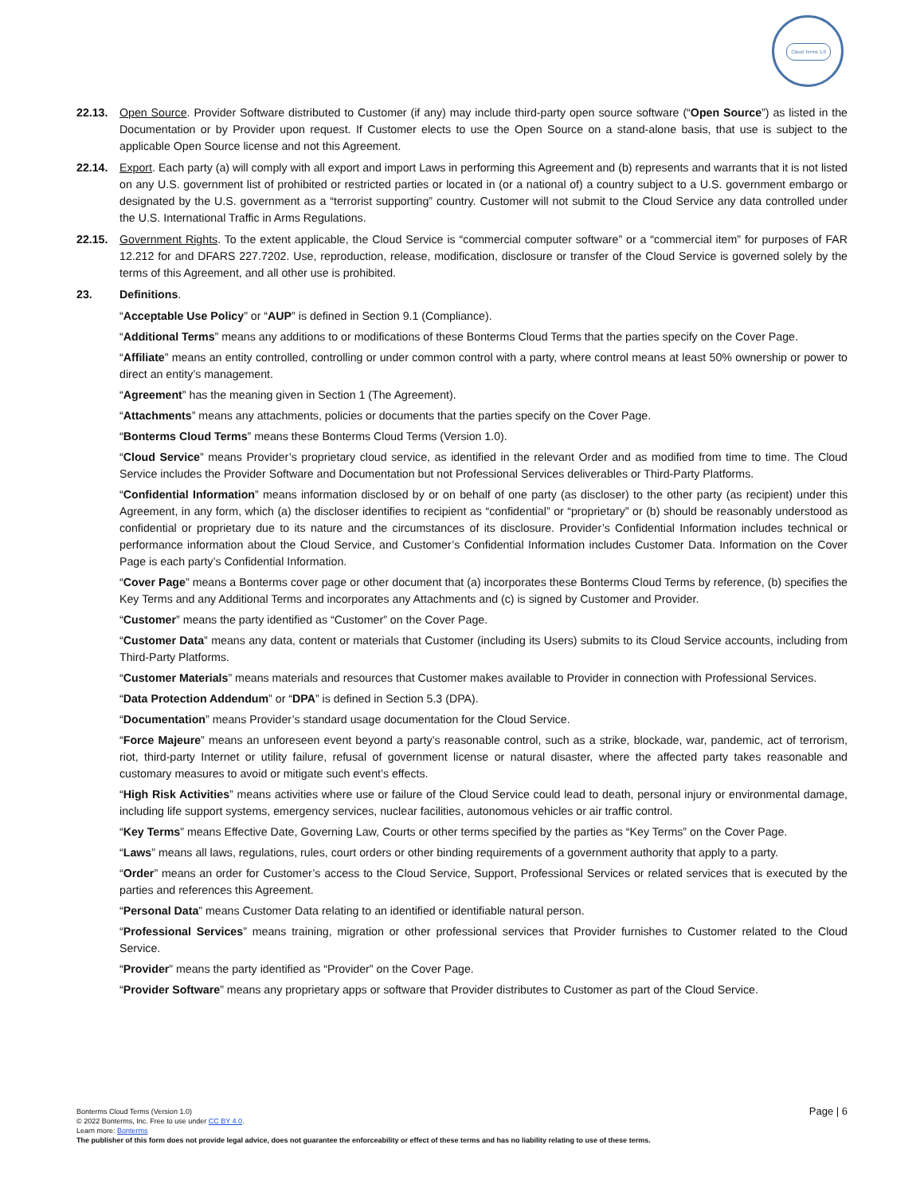Cloud Terms 1.0
22.13. Open Source. Provider Software distributed to Customer (if any) may include third-party open source software (“Open Source”) as listed in the Documentation or by Provider upon request. If Customer elects to use the Open Source on a stand-alone basis, that use is subject to the applicable Open Source license and not this Agreement.
22.14. Export. Each party (a) will comply with all export and import Laws in performing this Agreement and (b) represents and warrants that it is not listed on any U.S. government list of prohibited or restricted parties or located in (or a national of) a country subject to a U.S. government embargo or designated by the U.S. government as a “terrorist supporting” country. Customer will not submit to the Cloud Service any data controlled under the U.S. International Traffic in Arms Regulations.
22.15. Government Rights. To the extent applicable, the Cloud Service is “commercial computer software” or a “commercial item” for purposes of FAR 12.212 for and DFARS 227.7202. Use, reproduction, release, modification, disclosure or transfer of the Cloud Service is governed solely by the terms of this Agreement, and all other use is prohibited.
23. Definitions.
“Acceptable Use Policy” or “AUP” is defined in Section 9.1 (Compliance).
“Additional Terms” means any additions to or modifications of these Bonterms Cloud Terms that the parties specify on the Cover Page.
“Affiliate” means an entity controlled, controlling or under common control with a party, where control means at least 50% ownership or power to direct an entity’s management.
“Agreement” has the meaning given in Section 1 (The Agreement).
“Attachments” means any attachments, policies or documents that the parties specify on the Cover Page.
“Bonterms Cloud Terms” means these Bonterms Cloud Terms (Version 1.0).
“Cloud Service” means Provider’s proprietary cloud service, as identified in the relevant Order and as modified from time to time. The Cloud Service includes the Provider Software and Documentation but not Professional Services deliverables or Third-Party Platforms.
“Confidential Information” means information disclosed by or on behalf of one party (as discloser) to the other party (as recipient) under this Agreement, in any form, which (a) the discloser identifies to recipient as “confidential” or “proprietary” or (b) should be reasonably understood as confidential or proprietary due to its nature and the circumstances of its disclosure. Provider’s Confidential Information includes technical or performance information about the Cloud Service, and Customer’s Confidential Information includes Customer Data. Information on the Cover Page is each party’s Confidential Information.
“Cover Page” means a Bonterms cover page or other document that (a) incorporates these Bonterms Cloud Terms by reference, (b) specifies the Key Terms and any Additional Terms and incorporates any Attachments and (c) is signed by Customer and Provider.
“Customer” means the party identified as “Customer” on the Cover Page.
“Customer Data” means any data, content or materials that Customer (including its Users) submits to its Cloud Service accounts, including from Third-Party Platforms.
“Customer Materials” means materials and resources that Customer makes available to Provider in connection with Professional Services.
“Data Protection Addendum” or “DPA” is defined in Section 5.3 (DPA).
“Documentation” means Provider’s standard usage documentation for the Cloud Service.
“Force Majeure” means an unforeseen event beyond a party’s reasonable control, such as a strike, blockade, war, pandemic, act of terrorism, riot, third-party Internet or utility failure, refusal of government license or natural disaster, where the affected party takes reasonable and customary measures to avoid or mitigate such event’s effects.
“High Risk Activities” means activities where use or failure of the Cloud Service could lead to death, personal injury or environmental damage, including life support systems, emergency services, nuclear facilities, autonomous vehicles or air traffic control.
“Key Terms” means Effective Date, Governing Law, Courts or other terms specified by the parties as “Key Terms” on the Cover Page.
“Laws” means all laws, regulations, rules, court orders or other binding requirements of a government authority that apply to a party.
“Order” means an order for Customer’s access to the Cloud Service, Support, Professional Services or related services that is executed by the parties and references this Agreement.
“Personal Data” means Customer Data relating to an identified or identifiable natural person.
“Professional Services” means training, migration or other professional services that Provider furnishes to Customer related to the Cloud Service.
“Provider” means the party identified as “Provider” on the Cover Page.
“Provider Software” means any proprietary apps or software that Provider distributes to Customer as part of the Cloud Service.
Page | 6
Bonterms Cloud Terms (Version 1.0)
© 2022 Bonterms, Inc. Free to use under CC BY 4.0.
Learn more: Bonterms
The publisher of this form does not provide legal advice, does not guarantee the enforceability or effect of these terms and has no liability relating to use of these terms.